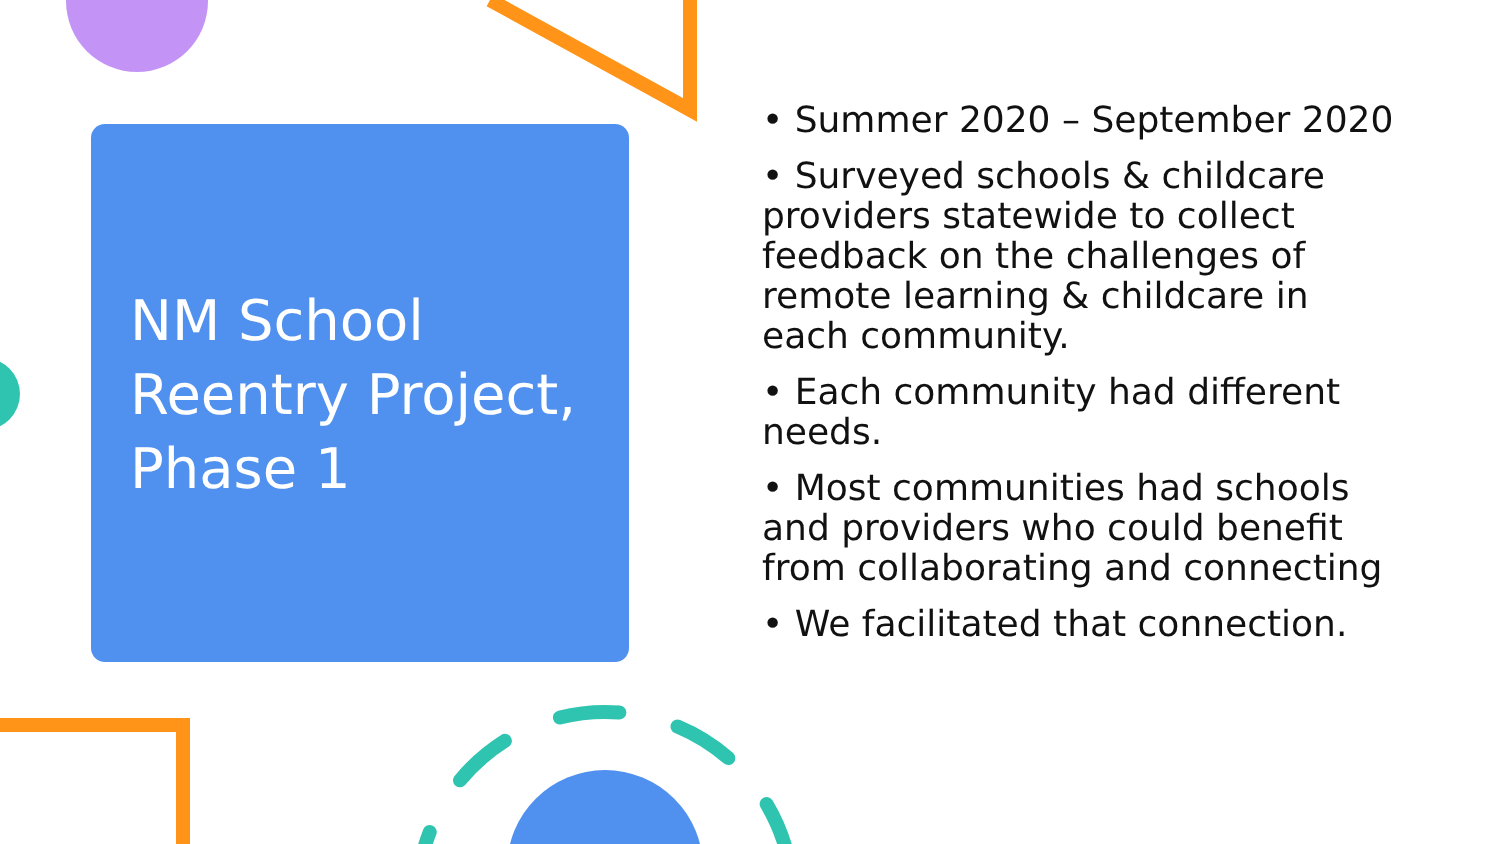NM School Reentry Project, Phase 1
• Summer 2020 – September 2020
• Surveyed schools & childcare providers statewide to collect feedback on the challenges of remote learning & childcare in each community.
• Each community had different needs.
• Most communities had schools and providers who could benefit from collaborating and connecting
• We facilitated that connection.